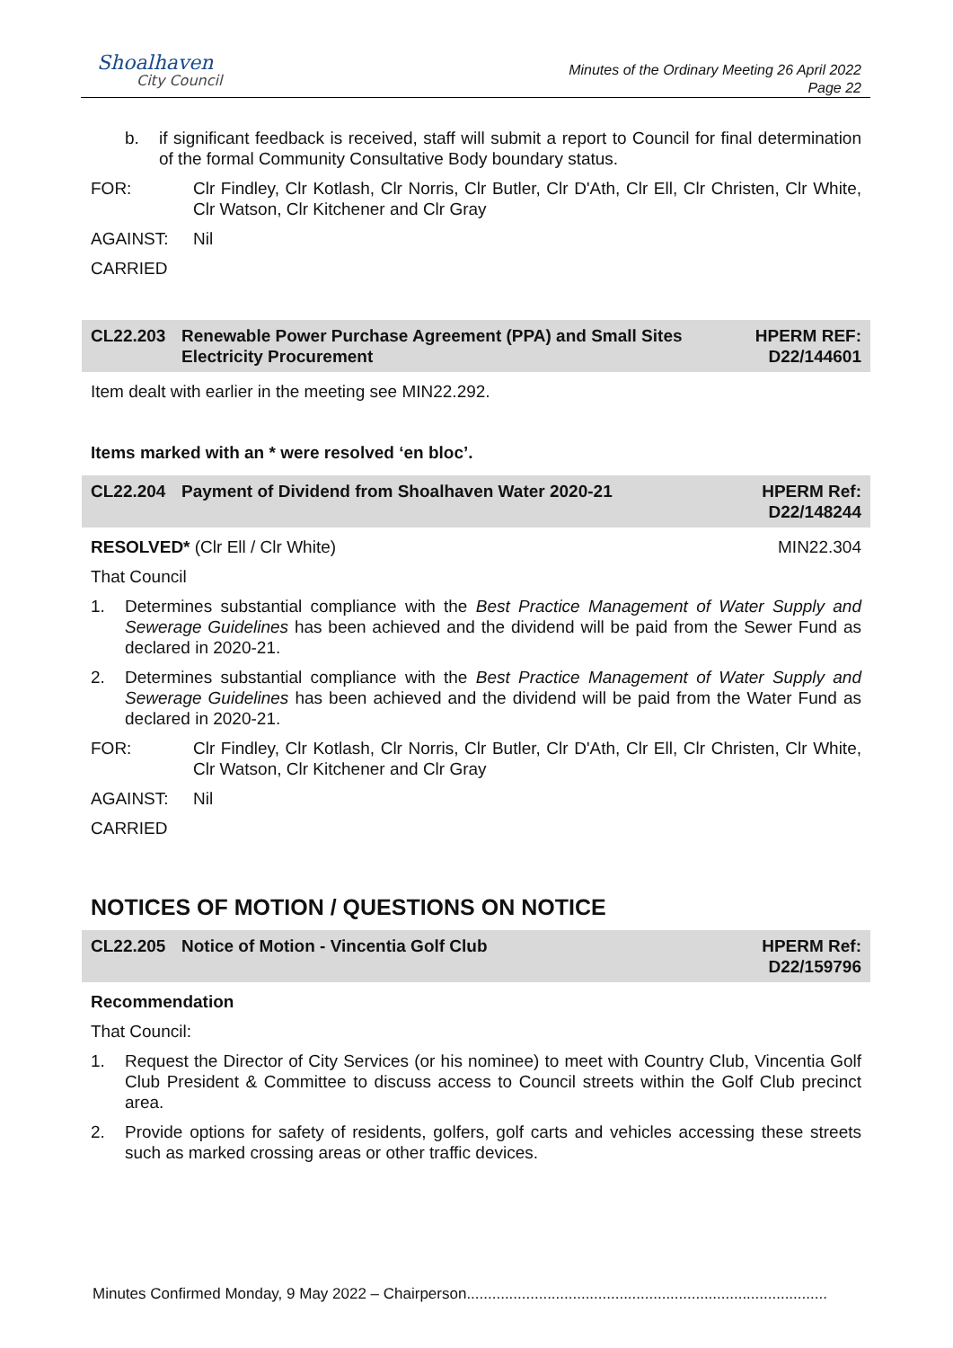Shoalhaven
City Council
Minutes of the Ordinary Meeting 26 April 2022
Page 22
b. if significant feedback is received, staff will submit a report to Council for final determination of the formal Community Consultative Body boundary status.
FOR: Clr Findley, Clr Kotlash, Clr Norris, Clr Butler, Clr D'Ath, Clr Ell, Clr Christen, Clr White, Clr Watson, Clr Kitchener and Clr Gray
AGAINST: Nil
CARRIED
CL22.203 Renewable Power Purchase Agreement (PPA) and Small Sites Electricity Procurement
HPERM REF: D22/144601
Item dealt with earlier in the meeting see MIN22.292.
Items marked with an * were resolved ‘en bloc’.
CL22.204 Payment of Dividend from Shoalhaven Water 2020-21
HPERM Ref: D22/148244
RESOLVED* (Clr Ell / Clr White)
MIN22.304
That Council
1. Determines substantial compliance with the Best Practice Management of Water Supply and Sewerage Guidelines has been achieved and the dividend will be paid from the Sewer Fund as declared in 2020-21.
2. Determines substantial compliance with the Best Practice Management of Water Supply and Sewerage Guidelines has been achieved and the dividend will be paid from the Water Fund as declared in 2020-21.
FOR: Clr Findley, Clr Kotlash, Clr Norris, Clr Butler, Clr D'Ath, Clr Ell, Clr Christen, Clr White, Clr Watson, Clr Kitchener and Clr Gray
AGAINST: Nil
CARRIED
NOTICES OF MOTION / QUESTIONS ON NOTICE
CL22.205 Notice of Motion - Vincentia Golf Club
HPERM Ref: D22/159796
Recommendation
That Council:
1. Request the Director of City Services (or his nominee) to meet with Country Club, Vincentia Golf Club President & Committee to discuss access to Council streets within the Golf Club precinct area.
2. Provide options for safety of residents, golfers, golf carts and vehicles accessing these streets such as marked crossing areas or other traffic devices.
Minutes Confirmed Monday, 9 May 2022 – Chairperson.....................................................................................